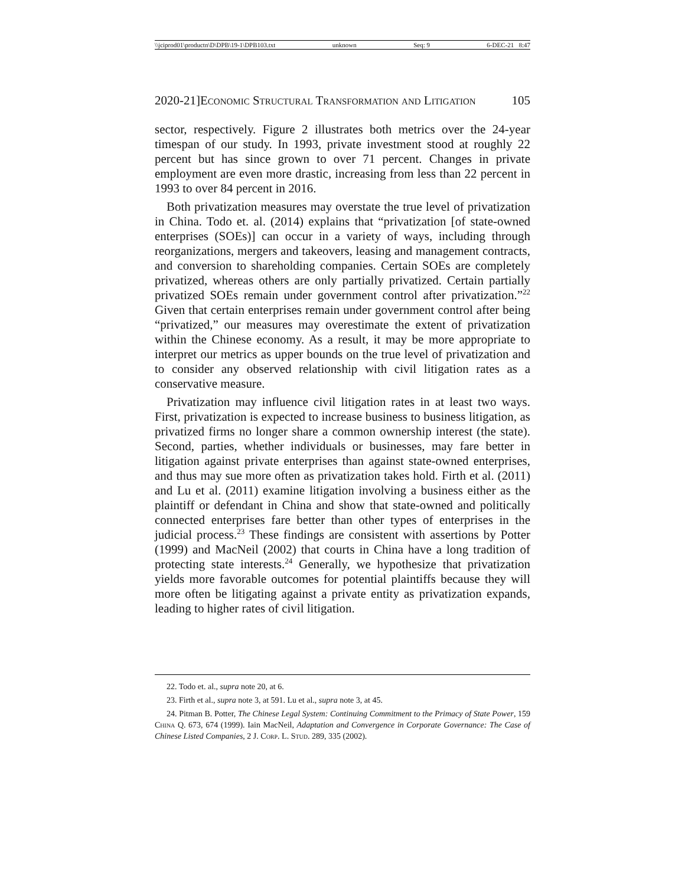\\jciprod01\productn\D\DPB\19-1\DPB103.txt unknown Seq: 9 6-DEC-21 8:47
2020-21]Economic Structural Transformation and Litigation 105
sector, respectively. Figure 2 illustrates both metrics over the 24-year timespan of our study. In 1993, private investment stood at roughly 22 percent but has since grown to over 71 percent. Changes in private employment are even more drastic, increasing from less than 22 percent in 1993 to over 84 percent in 2016.
Both privatization measures may overstate the true level of privatization in China. Todo et. al. (2014) explains that “privatization [of state-owned enterprises (SOEs)] can occur in a variety of ways, including through reorganizations, mergers and takeovers, leasing and management contracts, and conversion to shareholding companies. Certain SOEs are completely privatized, whereas others are only partially privatized. Certain partially privatized SOEs remain under government control after privatization.”<sup>22</sup> Given that certain enterprises remain under government control after being “privatized,” our measures may overestimate the extent of privatization within the Chinese economy. As a result, it may be more appropriate to interpret our metrics as upper bounds on the true level of privatization and to consider any observed relationship with civil litigation rates as a conservative measure.
Privatization may influence civil litigation rates in at least two ways. First, privatization is expected to increase business to business litigation, as privatized firms no longer share a common ownership interest (the state). Second, parties, whether individuals or businesses, may fare better in litigation against private enterprises than against state-owned enterprises, and thus may sue more often as privatization takes hold. Firth et al. (2011) and Lu et al. (2011) examine litigation involving a business either as the plaintiff or defendant in China and show that state-owned and politically connected enterprises fare better than other types of enterprises in the judicial process.<sup>23</sup> These findings are consistent with assertions by Potter (1999) and MacNeil (2002) that courts in China have a long tradition of protecting state interests.<sup>24</sup> Generally, we hypothesize that privatization yields more favorable outcomes for potential plaintiffs because they will more often be litigating against a private entity as privatization expands, leading to higher rates of civil litigation.
22. Todo et. al., supra note 20, at 6.
23. Firth et al., supra note 3, at 591. Lu et al., supra note 3, at 45.
24. Pitman B. Potter, The Chinese Legal System: Continuing Commitment to the Primacy of State Power, 159 China Q. 673, 674 (1999). Iain MacNeil, Adaptation and Convergence in Corporate Governance: The Case of Chinese Listed Companies, 2 J. Corp. L. Stud. 289, 335 (2002).